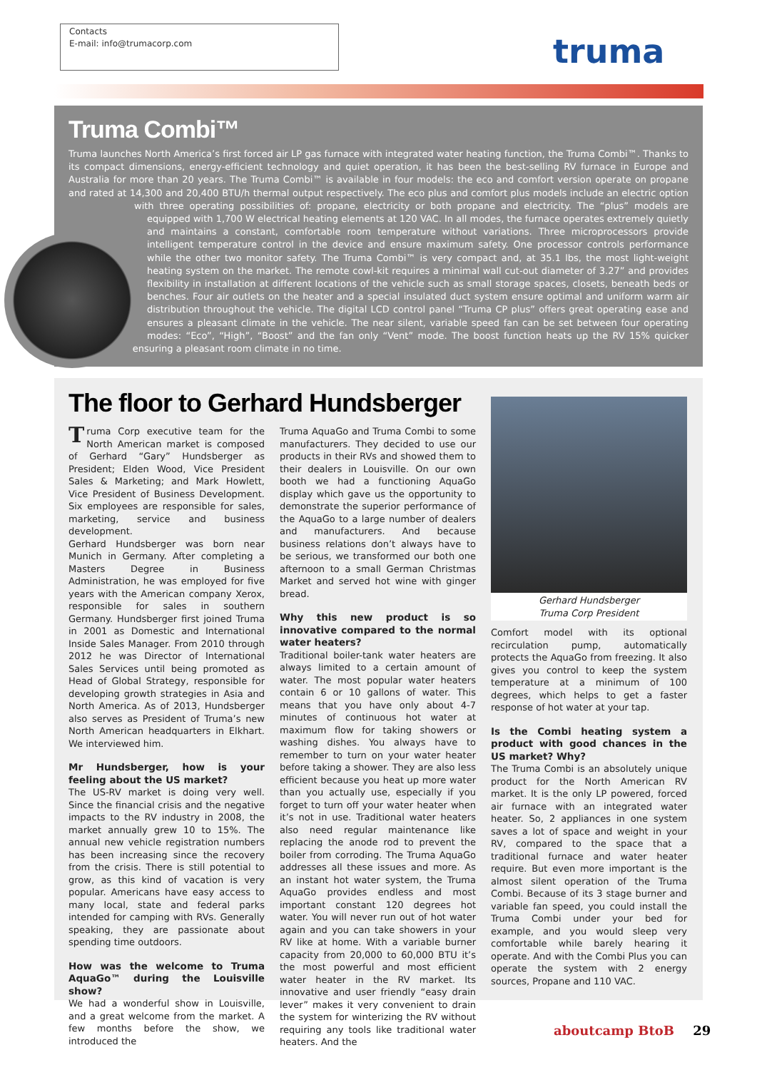Contacts
E-mail: info@trumacorp.com
truma
Truma Combi™
Truma launches North America’s first forced air LP gas furnace with integrated water heating function, the Truma Combi™. Thanks to its compact dimensions, energy-efficient technology and quiet operation, it has been the best-selling RV furnace in Europe and Australia for more than 20 years. The Truma Combi™ is available in four models: the eco and comfort version operate on propane and rated at 14,300 and 20,400 BTU/h thermal output respectively. The eco plus and comfort plus models include an electric option with three operating possibilities of: propane, electricity or both propane and electricity. The “plus” models are equipped with 1,700 W electrical heating elements at 120 VAC. In all modes, the furnace operates extremely quietly and maintains a constant, comfortable room temperature without variations. Three microprocessors provide intelligent temperature control in the device and ensure maximum safety. One processor controls performance while the other two monitor safety. The Truma Combi™ is very compact and, at 35.1 lbs, the most light-weight heating system on the market. The remote cowl-kit requires a minimal wall cut-out diameter of 3.27” and provides flexibility in installation at different locations of the vehicle such as small storage spaces, closets, beneath beds or benches. Four air outlets on the heater and a special insulated duct system ensure optimal and uniform warm air distribution throughout the vehicle. The digital LCD control panel “Truma CP plus” offers great operating ease and ensures a pleasant climate in the vehicle. The near silent, variable speed fan can be set between four operating modes: “Eco”, “High”, “Boost” and the fan only “Vent” mode. The boost function heats up the RV 15% quicker ensuring a pleasant room climate in no time.
The floor to Gerhard Hundsberger
Truma Corp executive team for the North American market is composed of Gerhard “Gary” Hundsberger as President; Elden Wood, Vice President Sales & Marketing; and Mark Howlett, Vice President of Business Development. Six employees are responsible for sales, marketing, service and business development.
Gerhard Hundsberger was born near Munich in Germany. After completing a Masters Degree in Business Administration, he was employed for five years with the American company Xerox, responsible for sales in southern Germany. Hundsberger first joined Truma in 2001 as Domestic and International Inside Sales Manager. From 2010 through 2012 he was Director of International Sales Services until being promoted as Head of Global Strategy, responsible for developing growth strategies in Asia and North America. As of 2013, Hundsberger also serves as President of Truma’s new North American headquarters in Elkhart. We interviewed him.
Mr Hundsberger, how is your feeling about the US market?
The US-RV market is doing very well. Since the financial crisis and the negative impacts to the RV industry in 2008, the market annually grew 10 to 15%. The annual new vehicle registration numbers has been increasing since the recovery from the crisis. There is still potential to grow, as this kind of vacation is very popular. Americans have easy access to many local, state and federal parks intended for camping with RVs. Generally speaking, they are passionate about spending time outdoors.
How was the welcome to Truma AquaGo™ during the Louisville show?
We had a wonderful show in Louisville, and a great welcome from the market. A few months before the show, we introduced the
Truma AquaGo and Truma Combi to some manufacturers. They decided to use our products in their RVs and showed them to their dealers in Louisville. On our own booth we had a functioning AquaGo display which gave us the opportunity to demonstrate the superior performance of the AquaGo to a large number of dealers and manufacturers. And because business relations don’t always have to be serious, we transformed our both one afternoon to a small German Christmas Market and served hot wine with ginger bread.
Why this new product is so innovative compared to the normal water heaters?
Traditional boiler-tank water heaters are always limited to a certain amount of water. The most popular water heaters contain 6 or 10 gallons of water. This means that you have only about 4-7 minutes of continuous hot water at maximum flow for taking showers or washing dishes. You always have to remember to turn on your water heater before taking a shower. They are also less efficient because you heat up more water than you actually use, especially if you forget to turn off your water heater when it’s not in use. Traditional water heaters also need regular maintenance like replacing the anode rod to prevent the boiler from corroding. The Truma AquaGo addresses all these issues and more. As an instant hot water system, the Truma AquaGo provides endless and most important constant 120 degrees hot water. You will never run out of hot water again and you can take showers in your RV like at home. With a variable burner capacity from 20,000 to 60,000 BTU it’s the most powerful and most efficient water heater in the RV market. Its innovative and user friendly “easy drain lever” makes it very convenient to drain the system for winterizing the RV without requiring any tools like traditional water heaters. And the
Gerhard Hundsberger
Truma Corp President
Comfort model with its optional recirculation pump, automatically protects the AquaGo from freezing. It also gives you control to keep the system temperature at a minimum of 100 degrees, which helps to get a faster response of hot water at your tap.
Is the Combi heating system a product with good chances in the US market? Why?
The Truma Combi is an absolutely unique product for the North American RV market. It is the only LP powered, forced air furnace with an integrated water heater. So, 2 appliances in one system saves a lot of space and weight in your RV, compared to the space that a traditional furnace and water heater require. But even more important is the almost silent operation of the Truma Combi. Because of its 3 stage burner and variable fan speed, you could install the Truma Combi under your bed for example, and you would sleep very comfortable while barely hearing it operate. And with the Combi Plus you can operate the system with 2 energy sources, Propane and 110 VAC.
aboutcamp BtoB 29